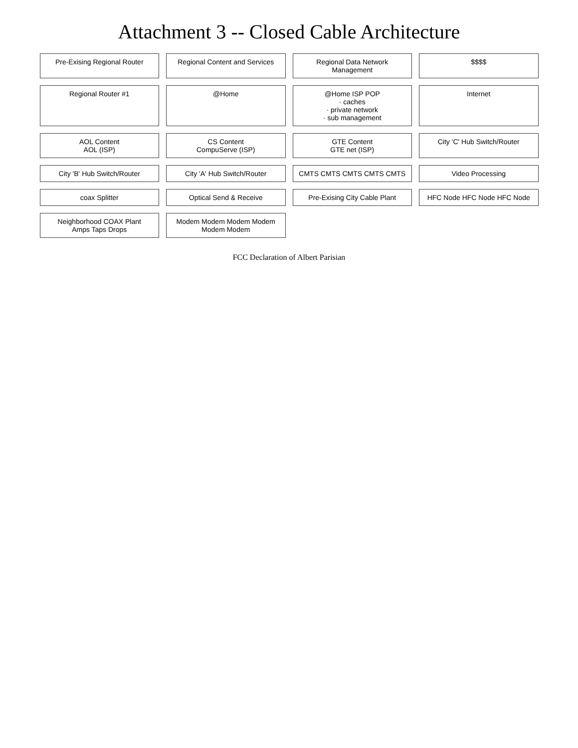Attachment 3 -- Closed Cable Architecture
Pre-Exising Regional Router
Regional Content and Services
Regional Data Network Management
$$$$
Regional Router #1
@Home
@Home ISP POP
· caches
· private network
· sub management
Internet
AOL Content
AOL (ISP)
CS Content
CompuServe (ISP)
GTE Content
GTE net (ISP)
City 'C' Hub Switch/Router
City 'B' Hub Switch/Router
City 'A' Hub Switch/Router
CMTS CMTS CMTS CMTS CMTS
Video Processing
coax Splitter
Optical Send & Receive
Pre-Exising City Cable Plant
HFC Node HFC Node HFC Node
Neighborhood COAX Plant
Amps Taps Drops
Modem Modem Modem Modem Modem Modem
FCC Declaration of Albert Parisian